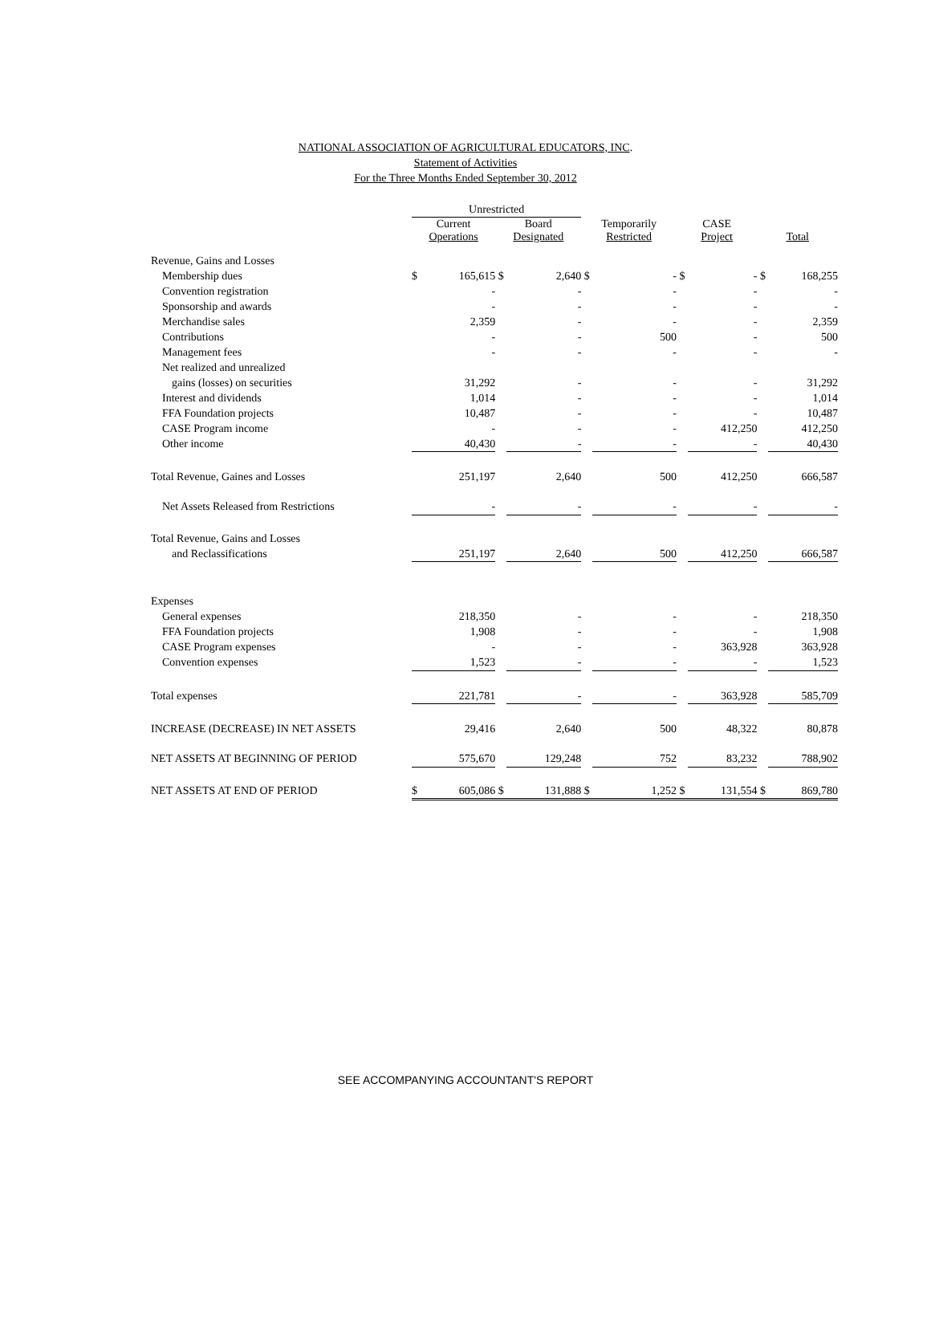NATIONAL ASSOCIATION OF AGRICULTURAL EDUCATORS, INC.
Statement of Activities
For the Three Months Ended September 30, 2012
| | Unrestricted | | | | | | | | | |
| | Current Operations | | Board Designated | | Temporarily Restricted | | CASE Project | | Total | |
| Revenue, Gains and Losses | | | | | | | | | | |
| Membership dues | $ | 165,615 | $ | 2,640 | $ | - | $ | - | $ | 168,255 |
| Convention registration | | - | | - | | - | | - | | - |
| Sponsorship and awards | | - | | - | | - | | - | | - |
| Merchandise sales | | 2,359 | | - | | - | | - | | 2,359 |
| Contributions | | - | | - | | 500 | | - | | 500 |
| Management fees | | - | | - | | - | | - | | - |
| Net realized and unrealized | | | | | | | | | | |
| gains (losses) on securities | | 31,292 | | - | | - | | - | | 31,292 |
| Interest and dividends | | 1,014 | | - | | - | | - | | 1,014 |
| FFA Foundation projects | | 10,487 | | - | | - | | - | | 10,487 |
| CASE Program income | | - | | - | | - | | 412,250 | | 412,250 |
| Other income | | 40,430 | | - | | - | | - | | 40,430 |
| Total Revenue, Gaines and Losses | | 251,197 | | 2,640 | | 500 | | 412,250 | | 666,587 |
| Net Assets Released from Restrictions | | - | | - | | - | | - | | - |
| Total Revenue, Gains and Losses | | | | | | | | | | |
| and Reclassifications | | 251,197 | | 2,640 | | 500 | | 412,250 | | 666,587 |
| Expenses | | | | | | | | | | |
| General expenses | | 218,350 | | - | | - | | - | | 218,350 |
| FFA Foundation projects | | 1,908 | | - | | - | | - | | 1,908 |
| CASE Program expenses | | - | | - | | - | | 363,928 | | 363,928 |
| Convention expenses | | 1,523 | | - | | - | | - | | 1,523 |
| Total expenses | | 221,781 | | - | | - | | 363,928 | | 585,709 |
| INCREASE (DECREASE) IN NET ASSETS | | 29,416 | | 2,640 | | 500 | | 48,322 | | 80,878 |
| NET ASSETS AT BEGINNING OF PERIOD | | 575,670 | | 129,248 | | 752 | | 83,232 | | 788,902 |
| NET ASSETS AT END OF PERIOD | $ | 605,086 | $ | 131,888 | $ | 1,252 | $ | 131,554 | $ | 869,780 |
SEE ACCOMPANYING ACCOUNTANT'S REPORT